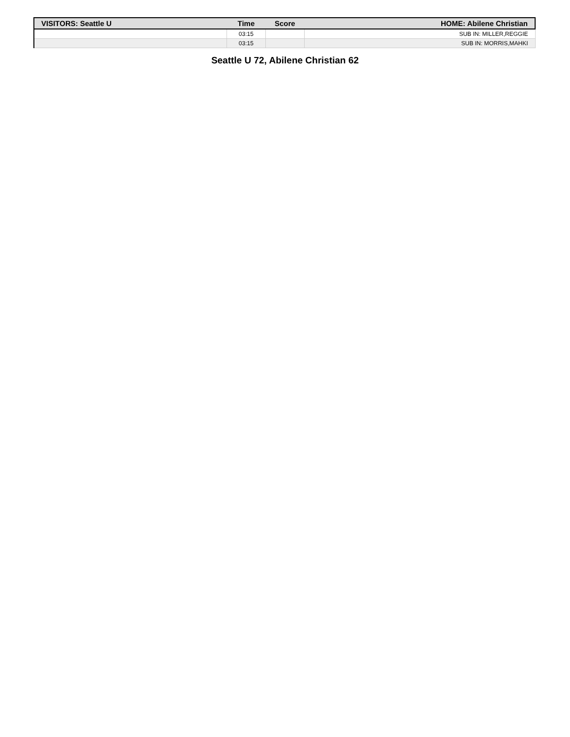| VISITORS: Seattle U | Time | Score | HOME: Abilene Christian |
| --- | --- | --- | --- |
| | 03:15 | | SUB IN: MILLER,REGGIE |
| | 03:15 | | SUB IN: MORRIS,MAHKI |
Seattle U 72, Abilene Christian 62